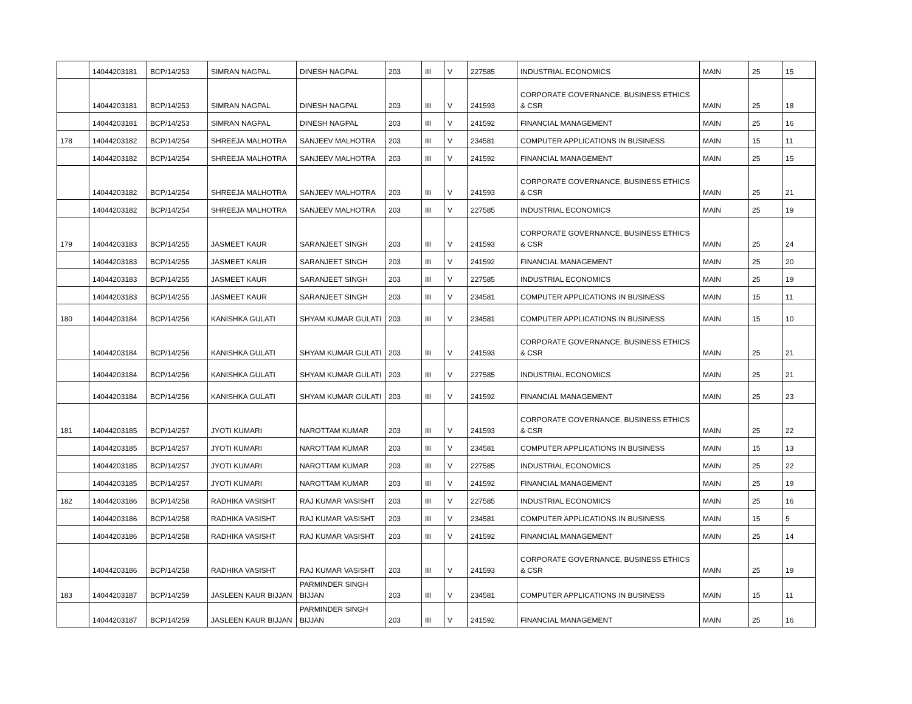| | 14044203181 | BCP/14/253 | SIMRAN NAGPAL | DINESH NAGPAL | 203 | III | V | 227585 | INDUSTRIAL ECONOMICS | MAIN | 25 | 15 |
| | 14044203181 | BCP/14/253 | SIMRAN NAGPAL | DINESH NAGPAL | 203 | III | V | 241593 | CORPORATE GOVERNANCE, BUSINESS ETHICS & CSR | MAIN | 25 | 18 |
| | 14044203181 | BCP/14/253 | SIMRAN NAGPAL | DINESH NAGPAL | 203 | III | V | 241592 | FINANCIAL MANAGEMENT | MAIN | 25 | 16 |
| 178 | 14044203182 | BCP/14/254 | SHREEJA MALHOTRA | SANJEEV MALHOTRA | 203 | III | V | 234581 | COMPUTER APPLICATIONS IN BUSINESS | MAIN | 15 | 11 |
| | 14044203182 | BCP/14/254 | SHREEJA MALHOTRA | SANJEEV MALHOTRA | 203 | III | V | 241592 | FINANCIAL MANAGEMENT | MAIN | 25 | 15 |
| | 14044203182 | BCP/14/254 | SHREEJA MALHOTRA | SANJEEV MALHOTRA | 203 | III | V | 241593 | CORPORATE GOVERNANCE, BUSINESS ETHICS & CSR | MAIN | 25 | 21 |
| | 14044203182 | BCP/14/254 | SHREEJA MALHOTRA | SANJEEV MALHOTRA | 203 | III | V | 227585 | INDUSTRIAL ECONOMICS | MAIN | 25 | 19 |
| 179 | 14044203183 | BCP/14/255 | JASMEET KAUR | SARANJEET SINGH | 203 | III | V | 241593 | CORPORATE GOVERNANCE, BUSINESS ETHICS & CSR | MAIN | 25 | 24 |
| | 14044203183 | BCP/14/255 | JASMEET KAUR | SARANJEET SINGH | 203 | III | V | 241592 | FINANCIAL MANAGEMENT | MAIN | 25 | 20 |
| | 14044203183 | BCP/14/255 | JASMEET KAUR | SARANJEET SINGH | 203 | III | V | 227585 | INDUSTRIAL ECONOMICS | MAIN | 25 | 19 |
| | 14044203183 | BCP/14/255 | JASMEET KAUR | SARANJEET SINGH | 203 | III | V | 234581 | COMPUTER APPLICATIONS IN BUSINESS | MAIN | 15 | 11 |
| 180 | 14044203184 | BCP/14/256 | KANISHKA GULATI | SHYAM KUMAR GULATI | 203 | III | V | 234581 | COMPUTER APPLICATIONS IN BUSINESS | MAIN | 15 | 10 |
| | 14044203184 | BCP/14/256 | KANISHKA GULATI | SHYAM KUMAR GULATI | 203 | III | V | 241593 | CORPORATE GOVERNANCE, BUSINESS ETHICS & CSR | MAIN | 25 | 21 |
| | 14044203184 | BCP/14/256 | KANISHKA GULATI | SHYAM KUMAR GULATI | 203 | III | V | 227585 | INDUSTRIAL ECONOMICS | MAIN | 25 | 21 |
| | 14044203184 | BCP/14/256 | KANISHKA GULATI | SHYAM KUMAR GULATI | 203 | III | V | 241592 | FINANCIAL MANAGEMENT | MAIN | 25 | 23 |
| 181 | 14044203185 | BCP/14/257 | JYOTI KUMARI | NAROTTAM KUMAR | 203 | III | V | 241593 | CORPORATE GOVERNANCE, BUSINESS ETHICS & CSR | MAIN | 25 | 22 |
| | 14044203185 | BCP/14/257 | JYOTI KUMARI | NAROTTAM KUMAR | 203 | III | V | 234581 | COMPUTER APPLICATIONS IN BUSINESS | MAIN | 15 | 13 |
| | 14044203185 | BCP/14/257 | JYOTI KUMARI | NAROTTAM KUMAR | 203 | III | V | 227585 | INDUSTRIAL ECONOMICS | MAIN | 25 | 22 |
| | 14044203185 | BCP/14/257 | JYOTI KUMARI | NAROTTAM KUMAR | 203 | III | V | 241592 | FINANCIAL MANAGEMENT | MAIN | 25 | 19 |
| 182 | 14044203186 | BCP/14/258 | RADHIKA VASISHT | RAJ KUMAR VASISHT | 203 | III | V | 227585 | INDUSTRIAL ECONOMICS | MAIN | 25 | 16 |
| | 14044203186 | BCP/14/258 | RADHIKA VASISHT | RAJ KUMAR VASISHT | 203 | III | V | 234581 | COMPUTER APPLICATIONS IN BUSINESS | MAIN | 15 | 5 |
| | 14044203186 | BCP/14/258 | RADHIKA VASISHT | RAJ KUMAR VASISHT | 203 | III | V | 241592 | FINANCIAL MANAGEMENT | MAIN | 25 | 14 |
| | 14044203186 | BCP/14/258 | RADHIKA VASISHT | RAJ KUMAR VASISHT | 203 | III | V | 241593 | CORPORATE GOVERNANCE, BUSINESS ETHICS & CSR | MAIN | 25 | 19 |
| 183 | 14044203187 | BCP/14/259 | JASLEEN KAUR BIJJAN | PARMINDER SINGH BIJJAN | 203 | III | V | 234581 | COMPUTER APPLICATIONS IN BUSINESS | MAIN | 15 | 11 |
| | 14044203187 | BCP/14/259 | JASLEEN KAUR BIJJAN | PARMINDER SINGH BIJJAN | 203 | III | V | 241592 | FINANCIAL MANAGEMENT | MAIN | 25 | 16 |